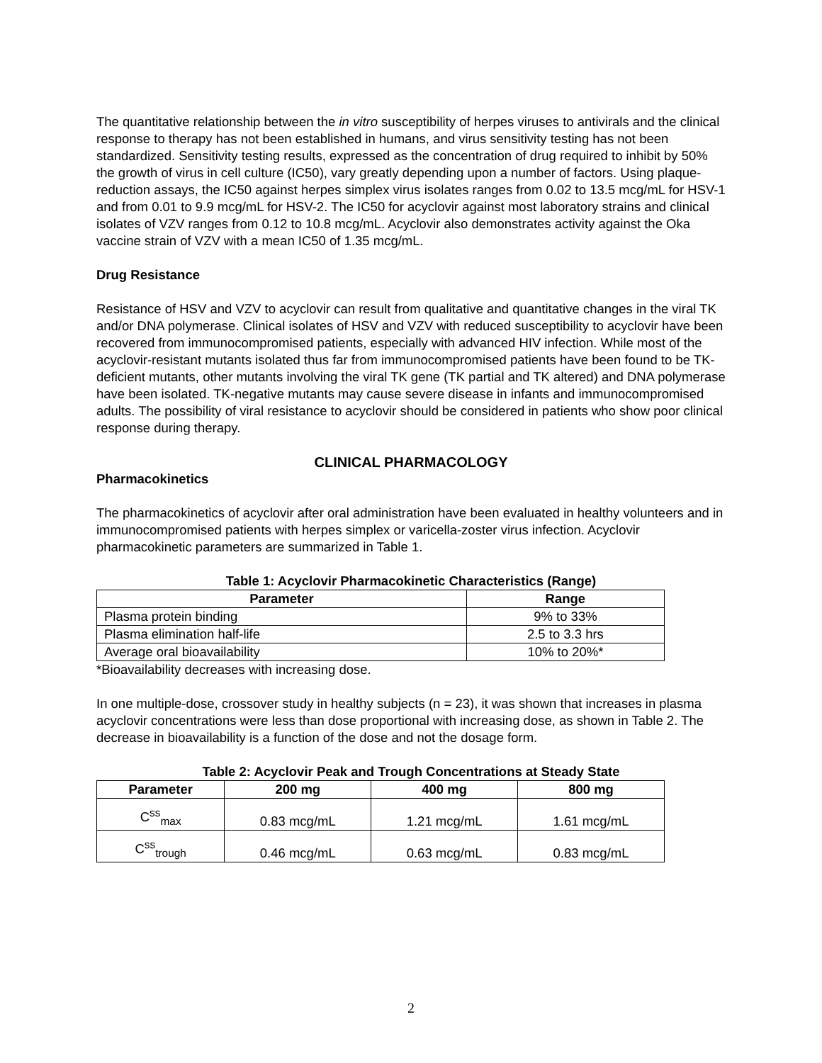The quantitative relationship between the in vitro susceptibility of herpes viruses to antivirals and the clinical response to therapy has not been established in humans, and virus sensitivity testing has not been standardized. Sensitivity testing results, expressed as the concentration of drug required to inhibit by 50% the growth of virus in cell culture (IC50), vary greatly depending upon a number of factors. Using plaque-reduction assays, the IC50 against herpes simplex virus isolates ranges from 0.02 to 13.5 mcg/mL for HSV-1 and from 0.01 to 9.9 mcg/mL for HSV-2. The IC50 for acyclovir against most laboratory strains and clinical isolates of VZV ranges from 0.12 to 10.8 mcg/mL. Acyclovir also demonstrates activity against the Oka vaccine strain of VZV with a mean IC50 of 1.35 mcg/mL.
Drug Resistance
Resistance of HSV and VZV to acyclovir can result from qualitative and quantitative changes in the viral TK and/or DNA polymerase. Clinical isolates of HSV and VZV with reduced susceptibility to acyclovir have been recovered from immunocompromised patients, especially with advanced HIV infection. While most of the acyclovir-resistant mutants isolated thus far from immunocompromised patients have been found to be TK-deficient mutants, other mutants involving the viral TK gene (TK partial and TK altered) and DNA polymerase have been isolated. TK-negative mutants may cause severe disease in infants and immunocompromised adults. The possibility of viral resistance to acyclovir should be considered in patients who show poor clinical response during therapy.
CLINICAL PHARMACOLOGY
Pharmacokinetics
The pharmacokinetics of acyclovir after oral administration have been evaluated in healthy volunteers and in immunocompromised patients with herpes simplex or varicella-zoster virus infection. Acyclovir pharmacokinetic parameters are summarized in Table 1.
Table 1: Acyclovir Pharmacokinetic Characteristics (Range)
| Parameter | Range |
| --- | --- |
| Plasma protein binding | 9% to 33% |
| Plasma elimination half-life | 2.5 to 3.3 hrs |
| Average oral bioavailability | 10% to 20%* |
*Bioavailability decreases with increasing dose.
In one multiple-dose, crossover study in healthy subjects (n = 23), it was shown that increases in plasma acyclovir concentrations were less than dose proportional with increasing dose, as shown in Table 2. The decrease in bioavailability is a function of the dose and not the dosage form.
Table 2: Acyclovir Peak and Trough Concentrations at Steady State
| Parameter | 200 mg | 400 mg | 800 mg |
| --- | --- | --- | --- |
| C<sup>ss</sup><sub>max</sub> | 0.83 mcg/mL | 1.21 mcg/mL | 1.61 mcg/mL |
| C<sup>ss</sup><sub>trough</sub> | 0.46 mcg/mL | 0.63 mcg/mL | 0.83 mcg/mL |
2